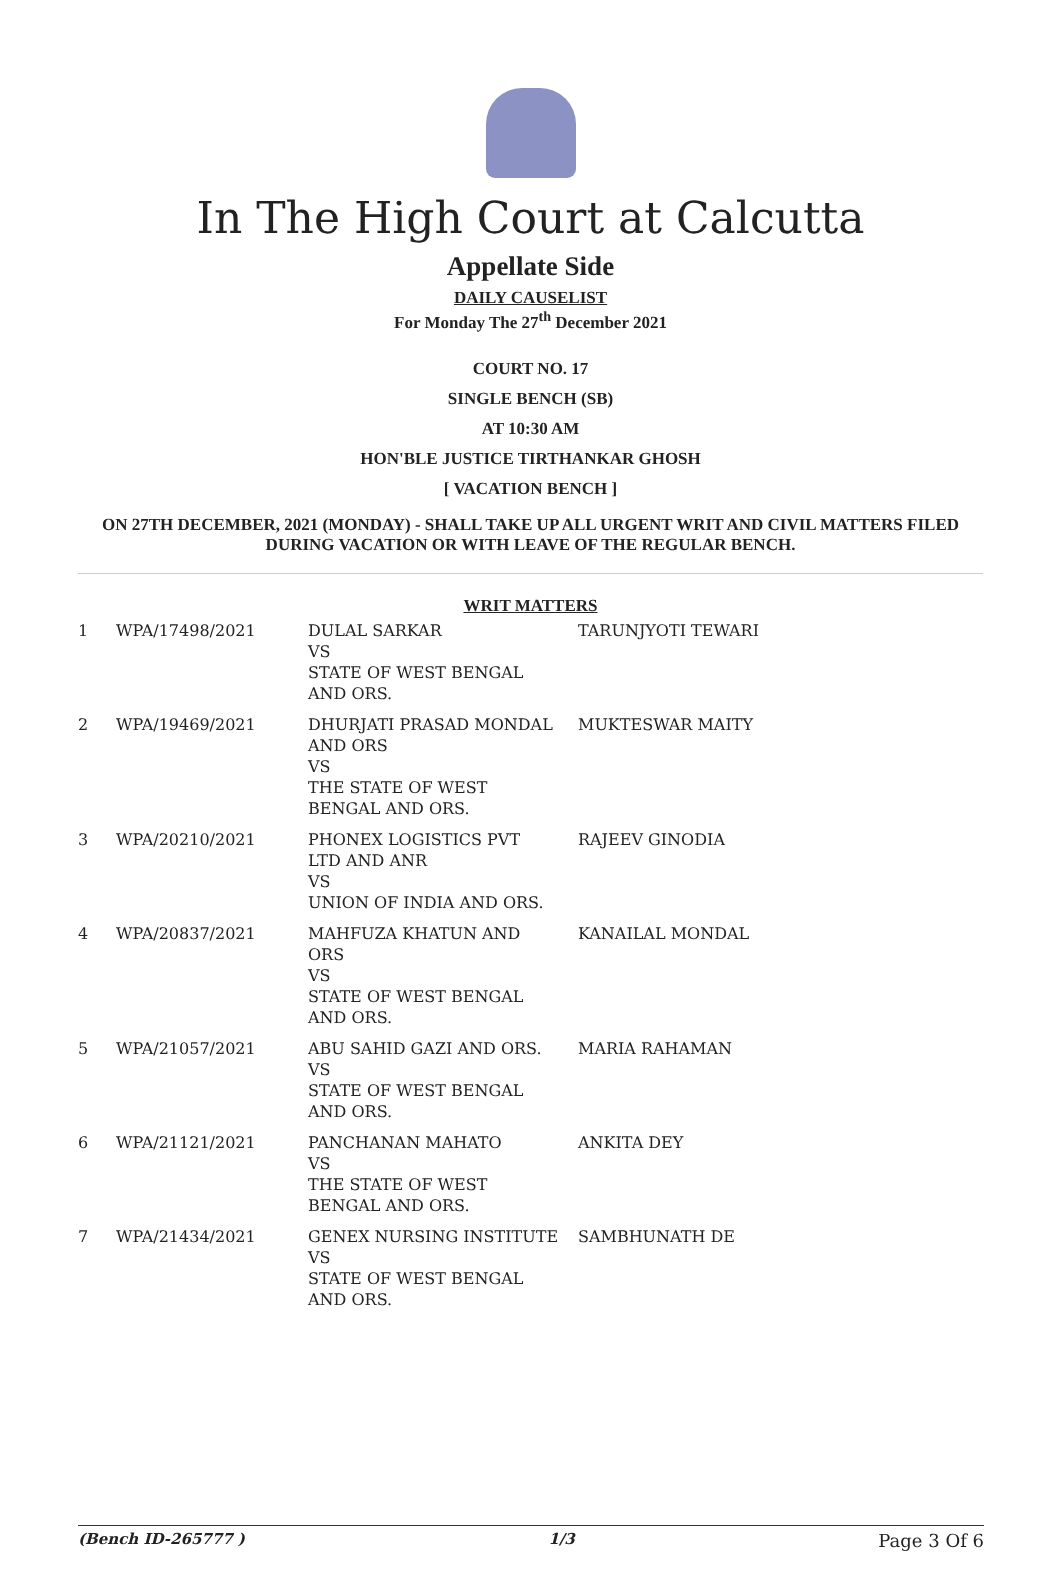In The High Court at Calcutta
Appellate Side
DAILY CAUSELIST
For Monday The 27<sup>th</sup> December 2021
COURT NO. 17
SINGLE BENCH (SB)
AT 10:30 AM
HON'BLE JUSTICE TIRTHANKAR GHOSH
[ VACATION BENCH ]
ON 27TH DECEMBER, 2021 (MONDAY) - SHALL TAKE UP ALL URGENT WRIT AND CIVIL MATTERS FILED DURING VACATION OR WITH LEAVE OF THE REGULAR BENCH.
WRIT MATTERS
| 1 | WPA/17498/2021 | DULAL SARKAR VS STATE OF WEST BENGAL AND ORS. | TARUNJYOTI TEWARI |
| 2 | WPA/19469/2021 | DHURJATI PRASAD MONDAL AND ORS VS THE STATE OF WEST BENGAL AND ORS. | MUKTESWAR MAITY |
| 3 | WPA/20210/2021 | PHONEX LOGISTICS PVT LTD AND ANR VS UNION OF INDIA AND ORS. | RAJEEV GINODIA |
| 4 | WPA/20837/2021 | MAHFUZA KHATUN AND ORS VS STATE OF WEST BENGAL AND ORS. | KANAILAL MONDAL |
| 5 | WPA/21057/2021 | ABU SAHID GAZI AND ORS. VS STATE OF WEST BENGAL AND ORS. | MARIA RAHAMAN |
| 6 | WPA/21121/2021 | PANCHANAN MAHATO VS THE STATE OF WEST BENGAL AND ORS. | ANKITA DEY |
| 7 | WPA/21434/2021 | GENEX NURSING INSTITUTE VS STATE OF WEST BENGAL AND ORS. | SAMBHUNATH DE |
(Bench ID-265777 ) 1/3 Page 3 Of 6